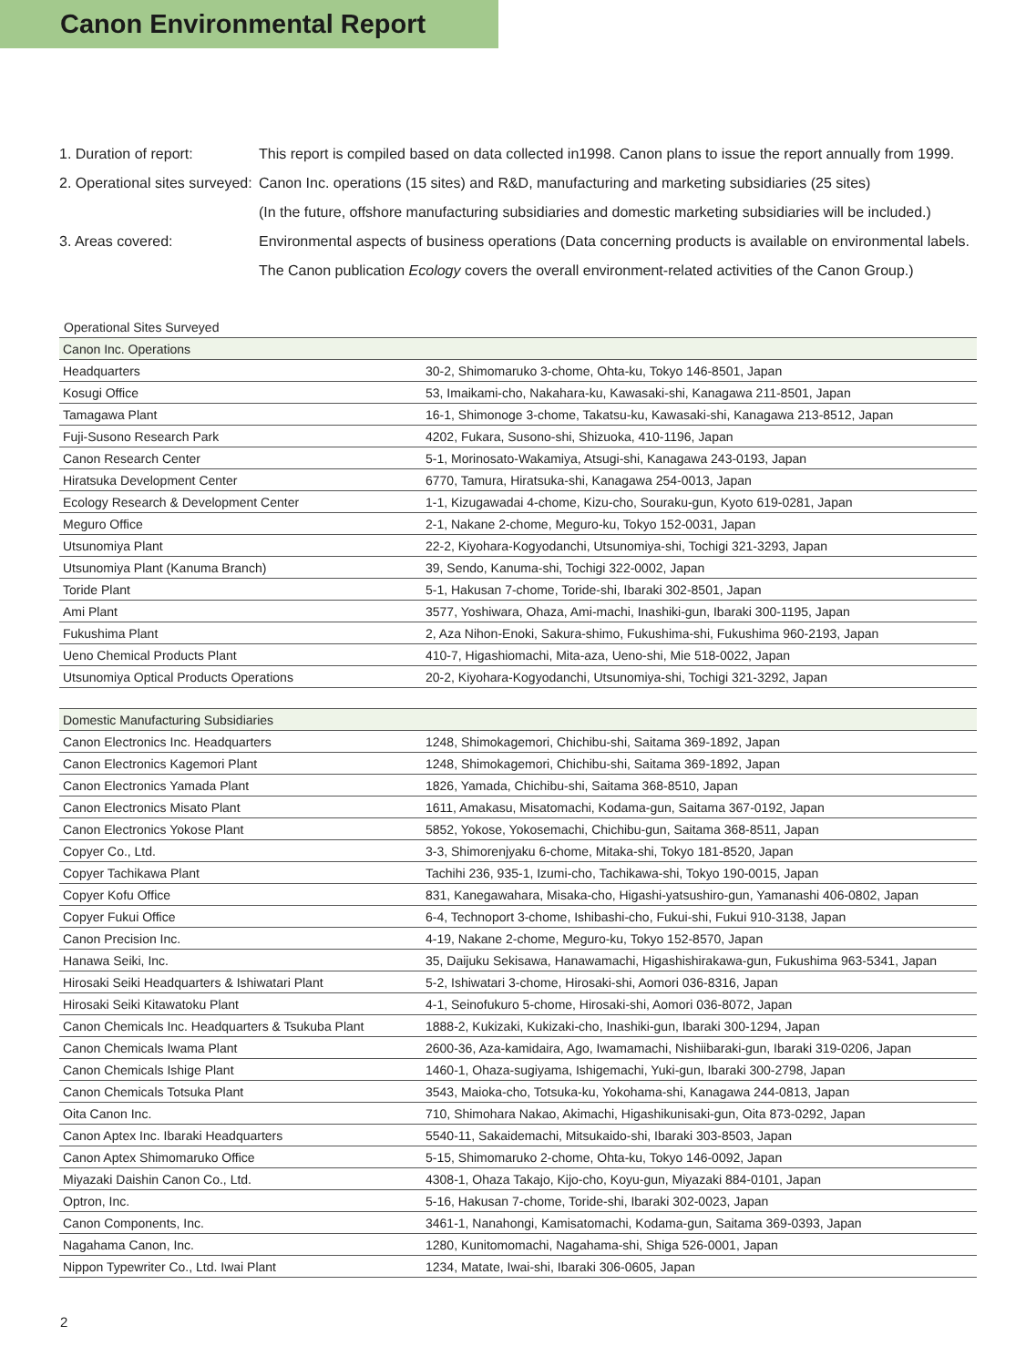Canon Environmental Report
1. Duration of report: This report is compiled based on data collected in1998. Canon plans to issue the report annually from 1999.
2. Operational sites surveyed: Canon Inc. operations (15 sites) and R&D, manufacturing and marketing subsidiaries (25 sites)
(In the future, offshore manufacturing subsidiaries and domestic marketing subsidiaries will be included.)
3. Areas covered: Environmental aspects of business operations (Data concerning products is available on environmental labels.
The Canon publication Ecology covers the overall environment-related activities of the Canon Group.)
Operational Sites Surveyed
| Canon Inc. Operations | |
| --- | --- |
| Headquarters | 30-2, Shimomaruko 3-chome, Ohta-ku, Tokyo 146-8501, Japan |
| Kosugi Office | 53, Imaikami-cho, Nakahara-ku, Kawasaki-shi, Kanagawa 211-8501, Japan |
| Tamagawa Plant | 16-1, Shimonoge 3-chome, Takatsu-ku, Kawasaki-shi, Kanagawa 213-8512, Japan |
| Fuji-Susono Research Park | 4202, Fukara, Susono-shi, Shizuoka, 410-1196, Japan |
| Canon Research Center | 5-1, Morinosato-Wakamiya, Atsugi-shi, Kanagawa 243-0193, Japan |
| Hiratsuka Development Center | 6770, Tamura, Hiratsuka-shi, Kanagawa 254-0013, Japan |
| Ecology Research & Development Center | 1-1, Kizugawadai 4-chome, Kizu-cho, Souraku-gun, Kyoto 619-0281, Japan |
| Meguro Office | 2-1, Nakane 2-chome, Meguro-ku, Tokyo 152-0031, Japan |
| Utsunomiya Plant | 22-2, Kiyohara-Kogyodanchi, Utsunomiya-shi, Tochigi 321-3293, Japan |
| Utsunomiya Plant (Kanuma Branch) | 39, Sendo, Kanuma-shi, Tochigi 322-0002, Japan |
| Toride Plant | 5-1, Hakusan 7-chome, Toride-shi, Ibaraki 302-8501, Japan |
| Ami Plant | 3577, Yoshiwara, Ohaza, Ami-machi, Inashiki-gun, Ibaraki 300-1195, Japan |
| Fukushima Plant | 2, Aza Nihon-Enoki, Sakura-shimo, Fukushima-shi, Fukushima 960-2193, Japan |
| Ueno Chemical Products Plant | 410-7, Higashiomachi, Mita-aza, Ueno-shi, Mie 518-0022, Japan |
| Utsunomiya Optical Products Operations | 20-2, Kiyohara-Kogyodanchi, Utsunomiya-shi, Tochigi 321-3292, Japan |
| Domestic Manufacturing Subsidiaries | |
| --- | --- |
| Canon Electronics Inc. Headquarters | 1248, Shimokagemori, Chichibu-shi, Saitama 369-1892, Japan |
| Canon Electronics Kagemori Plant | 1248, Shimokagemori, Chichibu-shi, Saitama 369-1892, Japan |
| Canon Electronics Yamada Plant | 1826, Yamada, Chichibu-shi, Saitama 368-8510, Japan |
| Canon Electronics Misato Plant | 1611, Amakasu, Misatomachi, Kodama-gun, Saitama 367-0192, Japan |
| Canon Electronics Yokose Plant | 5852, Yokose, Yokosemachi, Chichibu-gun, Saitama 368-8511, Japan |
| Copyer Co., Ltd. | 3-3, Shimorenjyaku 6-chome, Mitaka-shi, Tokyo 181-8520, Japan |
| Copyer Tachikawa Plant | Tachihi 236, 935-1, Izumi-cho, Tachikawa-shi, Tokyo 190-0015, Japan |
| Copyer Kofu Office | 831, Kanegawahara, Misaka-cho, Higashi-yatsushiro-gun, Yamanashi 406-0802, Japan |
| Copyer Fukui Office | 6-4, Technoport 3-chome, Ishibashi-cho, Fukui-shi, Fukui 910-3138, Japan |
| Canon Precision Inc. | 4-19, Nakane 2-chome, Meguro-ku, Tokyo 152-8570, Japan |
| Hanawa Seiki, Inc. | 35, Daijuku Sekisawa, Hanawamachi, Higashishirakawa-gun, Fukushima 963-5341, Japan |
| Hirosaki Seiki Headquarters & Ishiwatari Plant | 5-2, Ishiwatari 3-chome, Hirosaki-shi, Aomori 036-8316, Japan |
| Hirosaki Seiki Kitawatoku Plant | 4-1, Seinofukuro 5-chome, Hirosaki-shi, Aomori 036-8072, Japan |
| Canon Chemicals Inc. Headquarters & Tsukuba Plant | 1888-2, Kukizaki, Kukizaki-cho, Inashiki-gun, Ibaraki 300-1294, Japan |
| Canon Chemicals Iwama Plant | 2600-36, Aza-kamidaira, Ago, Iwamamachi, Nishiibaraki-gun, Ibaraki 319-0206, Japan |
| Canon Chemicals Ishige Plant | 1460-1, Ohaza-sugiyama, Ishigemachi, Yuki-gun, Ibaraki 300-2798, Japan |
| Canon Chemicals Totsuka Plant | 3543, Maioka-cho, Totsuka-ku, Yokohama-shi, Kanagawa 244-0813, Japan |
| Oita Canon Inc. | 710, Shimohara Nakao, Akimachi, Higashikunisaki-gun, Oita 873-0292, Japan |
| Canon Aptex Inc. Ibaraki Headquarters | 5540-11, Sakaidemachi, Mitsukaido-shi, Ibaraki 303-8503, Japan |
| Canon Aptex Shimomaruko Office | 5-15, Shimomaruko 2-chome, Ohta-ku, Tokyo 146-0092, Japan |
| Miyazaki Daishin Canon Co., Ltd. | 4308-1, Ohaza Takajo, Kijo-cho, Koyu-gun, Miyazaki 884-0101, Japan |
| Optron, Inc. | 5-16, Hakusan 7-chome, Toride-shi, Ibaraki 302-0023, Japan |
| Canon Components, Inc. | 3461-1, Nanahongi, Kamisatomachi, Kodama-gun, Saitama 369-0393, Japan |
| Nagahama Canon, Inc. | 1280, Kunitomomachi, Nagahama-shi, Shiga 526-0001, Japan |
| Nippon Typewriter Co., Ltd. Iwai Plant | 1234, Matate, Iwai-shi, Ibaraki 306-0605, Japan |
2